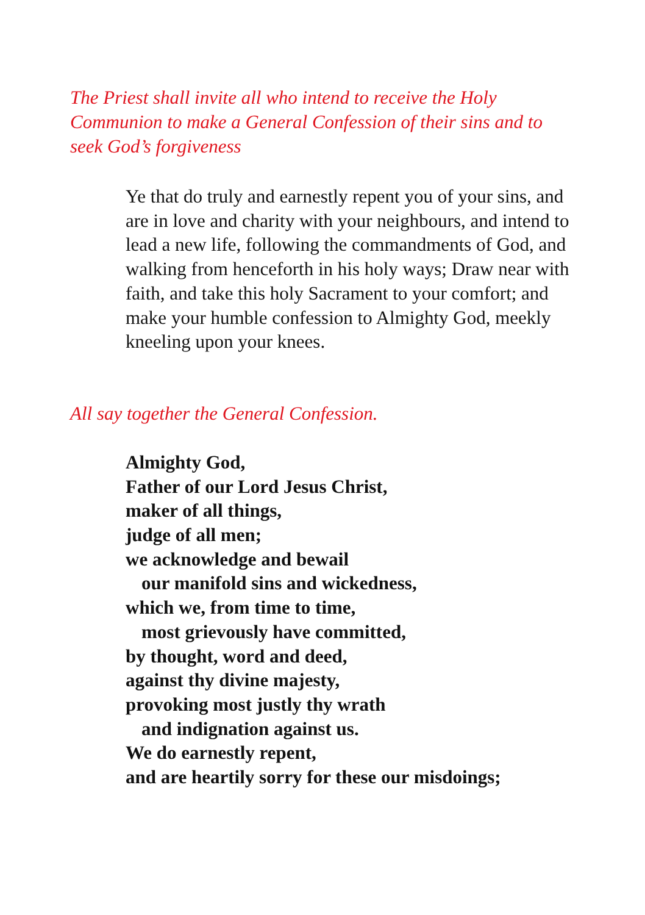The Priest shall invite all who intend to receive the Holy Communion to make a General Confession of their sins and to seek God’s forgiveness
Ye that do truly and earnestly repent you of your sins, and are in love and charity with your neighbours, and intend to lead a new life, following the commandments of God, and walking from henceforth in his holy ways; Draw near with faith, and take this holy Sacrament to your comfort; and make your humble confession to Almighty God, meekly kneeling upon your knees.
All say together the General Confession.
Almighty God,
Father of our Lord Jesus Christ,
maker of all things,
judge of all men;
we acknowledge and bewail
our manifold sins and wickedness,
which we, from time to time,
most grievously have committed,
by thought, word and deed,
against thy divine majesty,
provoking most justly thy wrath
and indignation against us.
We do earnestly repent,
and are heartily sorry for these our misdoings;